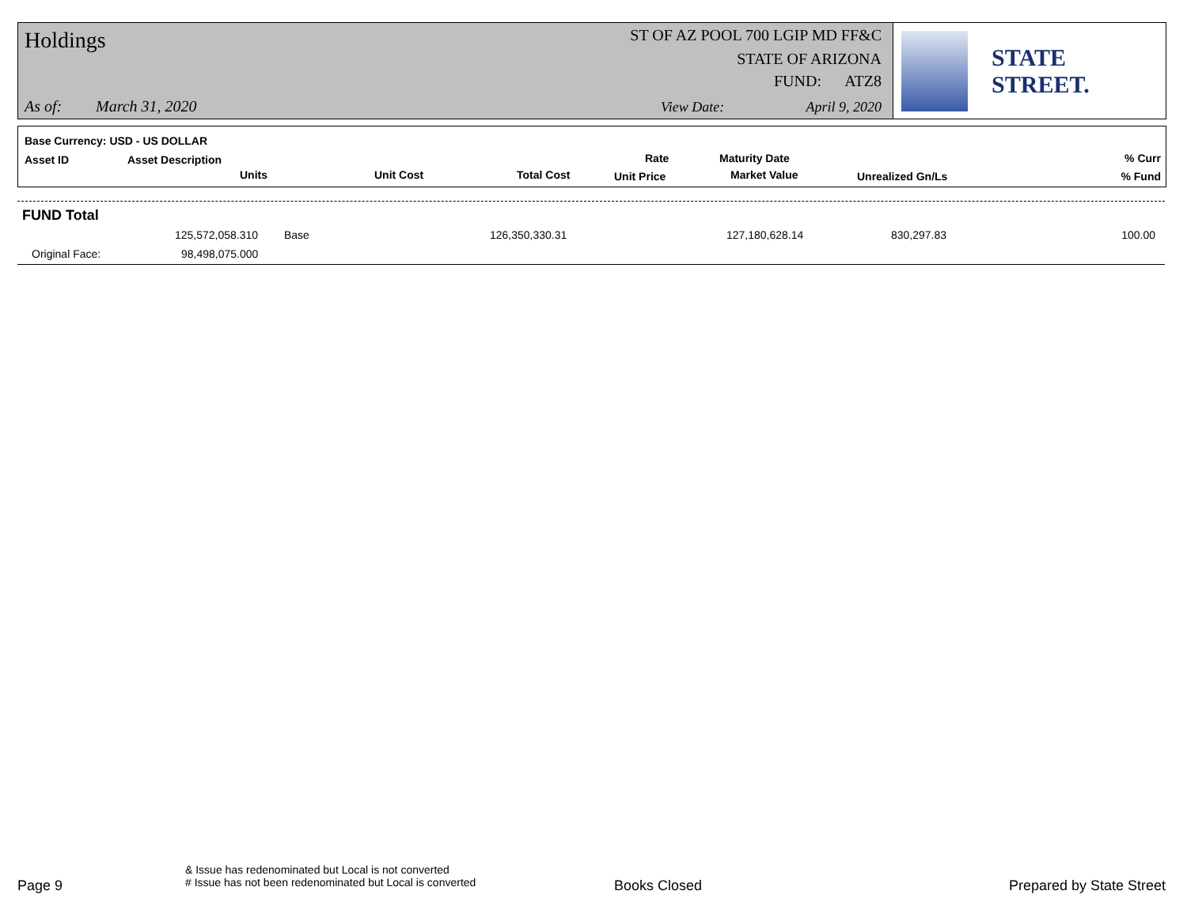Holdings ST OF AZ POOL 700 LGIP MD FF&C
STATE OF ARIZONA
FUND: ATZ8
As of: March 31, 2020 View Date: April 9, 2020
STATE STREET.
Base Currency: USD - US DOLLAR
Asset ID Asset Description
Units Unit Cost Total Cost
Rate
Unit Price
Maturity Date
Market Value Unrealized Gn/Ls
% Curr
% Fund
FUND Total
125,572,058.310 Base 126,350,330.31 127,180,628.14 830,297.83 100.00
Original Face: 98,498,075.000
Page 9
& Issue has redenominated but Local is not converted
# Issue has not been redenominated but Local is converted
Books Closed Prepared by State Street